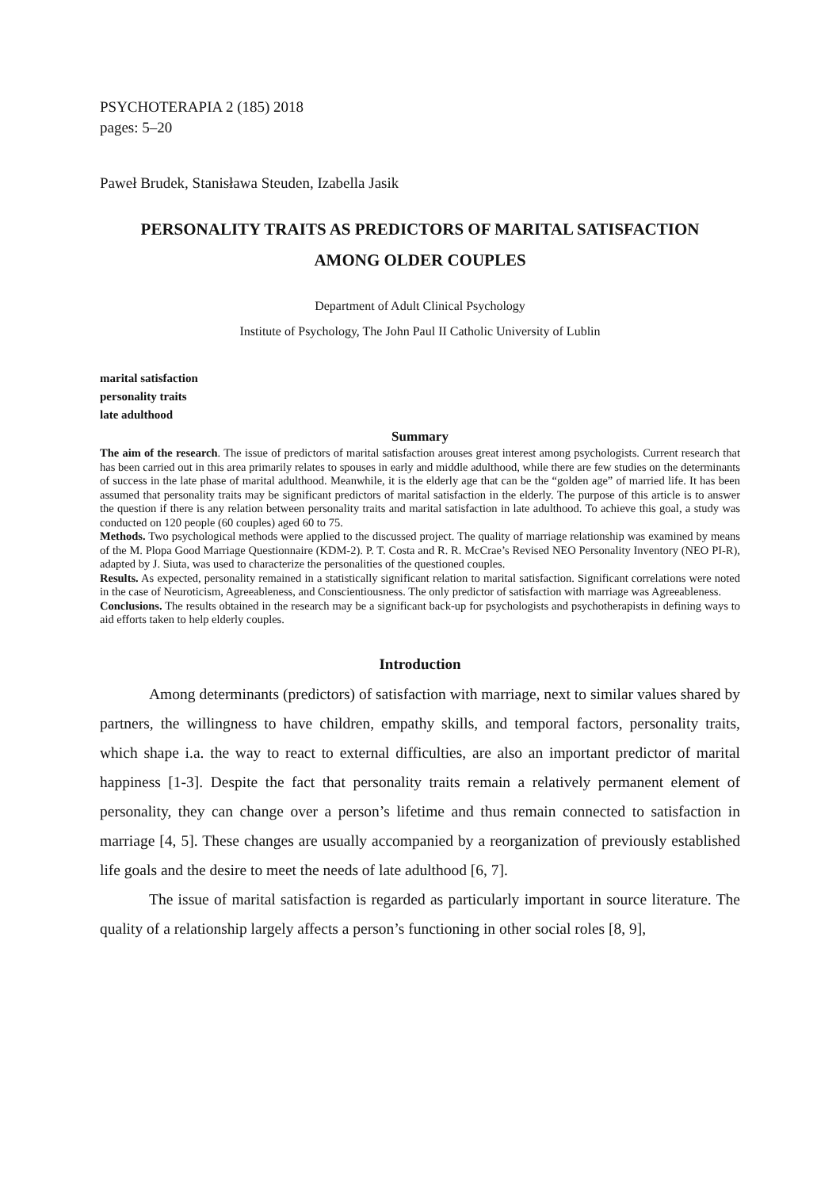PSYCHOTERAPIA 2 (185) 2018
pages: 5–20
Paweł Brudek, Stanisława Steuden, Izabella Jasik
PERSONALITY TRAITS AS PREDICTORS OF MARITAL SATISFACTION
AMONG OLDER COUPLES
Department of Adult Clinical Psychology
Institute of Psychology, The John Paul II Catholic University of Lublin
marital satisfaction
personality traits
late adulthood
Summary
The aim of the research. The issue of predictors of marital satisfaction arouses great interest among psychologists. Current research that has been carried out in this area primarily relates to spouses in early and middle adulthood, while there are few studies on the determinants of success in the late phase of marital adulthood. Meanwhile, it is the elderly age that can be the “golden age” of married life. It has been assumed that personality traits may be significant predictors of marital satisfaction in the elderly. The purpose of this article is to answer the question if there is any relation between personality traits and marital satisfaction in late adulthood. To achieve this goal, a study was conducted on 120 people (60 couples) aged 60 to 75.
Methods. Two psychological methods were applied to the discussed project. The quality of marriage relationship was examined by means of the M. Plopa Good Marriage Questionnaire (KDM-2). P. T. Costa and R. R. McCrae’s Revised NEO Personality Inventory (NEO PI-R), adapted by J. Siuta, was used to characterize the personalities of the questioned couples.
Results. As expected, personality remained in a statistically significant relation to marital satisfaction. Significant correlations were noted in the case of Neuroticism, Agreeableness, and Conscientiousness. The only predictor of satisfaction with marriage was Agreeableness.
Conclusions. The results obtained in the research may be a significant back-up for psychologists and psychotherapists in defining ways to aid efforts taken to help elderly couples.
Introduction
Among determinants (predictors) of satisfaction with marriage, next to similar values shared by partners, the willingness to have children, empathy skills, and temporal factors, personality traits, which shape i.a. the way to react to external difficulties, are also an important predictor of marital happiness [1-3]. Despite the fact that personality traits remain a relatively permanent element of personality, they can change over a person’s lifetime and thus remain connected to satisfaction in marriage [4, 5]. These changes are usually accompanied by a reorganization of previously established life goals and the desire to meet the needs of late adulthood [6, 7].
The issue of marital satisfaction is regarded as particularly important in source literature. The quality of a relationship largely affects a person’s functioning in other social roles [8, 9],